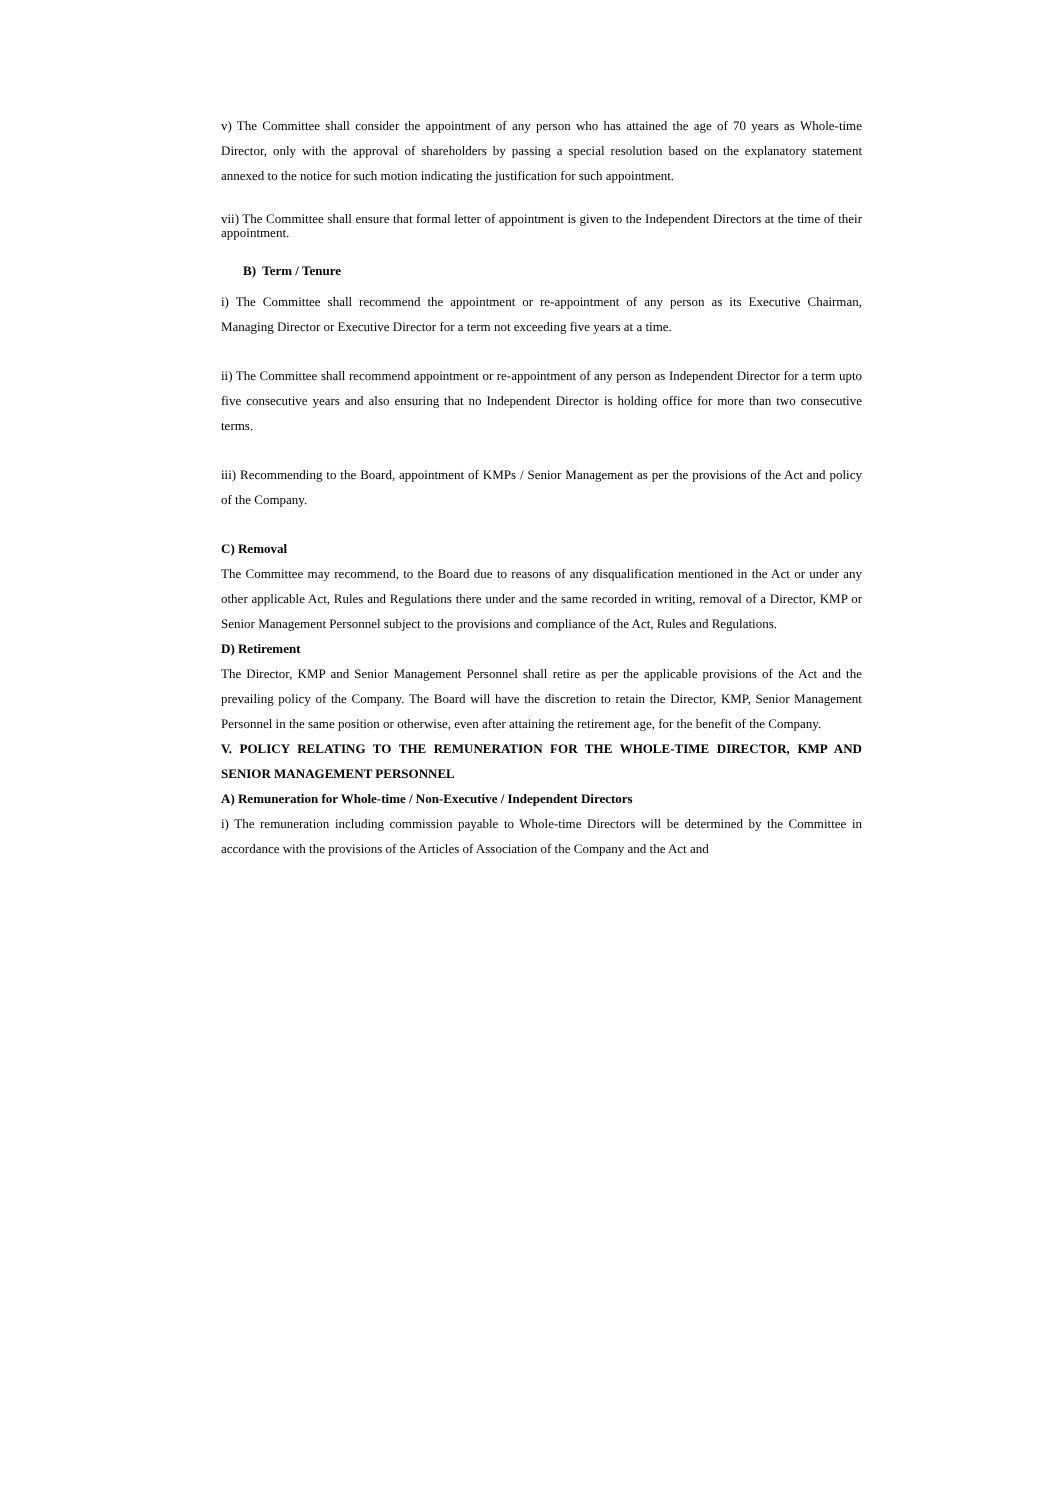v) The Committee shall consider the appointment of any person who has attained the age of 70 years as Whole-time Director, only with the approval of shareholders by passing a special resolution based on the explanatory statement annexed to the notice for such motion indicating the justification for such appointment.
vii) The Committee shall ensure that formal letter of appointment is given to the Independent Directors at the time of their appointment.
B) Term / Tenure
i) The Committee shall recommend the appointment or re-appointment of any person as its Executive Chairman, Managing Director or Executive Director for a term not exceeding five years at a time.
ii) The Committee shall recommend appointment or re-appointment of any person as Independent Director for a term upto five consecutive years and also ensuring that no Independent Director is holding office for more than two consecutive terms.
iii) Recommending to the Board, appointment of KMPs / Senior Management as per the provisions of the Act and policy of the Company.
C) Removal
The Committee may recommend, to the Board due to reasons of any disqualification mentioned in the Act or under any other applicable Act, Rules and Regulations there under and the same recorded in writing, removal of a Director, KMP or Senior Management Personnel subject to the provisions and compliance of the Act, Rules and Regulations.
D) Retirement
The Director, KMP and Senior Management Personnel shall retire as per the applicable provisions of the Act and the prevailing policy of the Company. The Board will have the discretion to retain the Director, KMP, Senior Management Personnel in the same position or otherwise, even after attaining the retirement age, for the benefit of the Company.
V. POLICY RELATING TO THE REMUNERATION FOR THE WHOLE-TIME DIRECTOR, KMP AND SENIOR MANAGEMENT PERSONNEL
A) Remuneration for Whole-time / Non-Executive / Independent Directors
i) The remuneration including commission payable to Whole-time Directors will be determined by the Committee in accordance with the provisions of the Articles of Association of the Company and the Act and